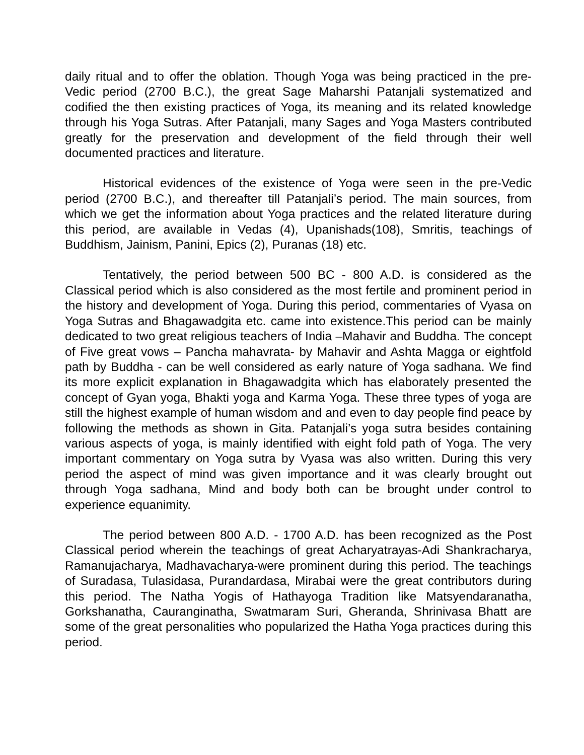daily ritual and to offer the oblation. Though Yoga was being practiced in the pre-Vedic period (2700 B.C.), the great Sage Maharshi Patanjali systematized and codified the then existing practices of Yoga, its meaning and its related knowledge through his Yoga Sutras. After Patanjali, many Sages and Yoga Masters contributed greatly for the preservation and development of the field through their well documented practices and literature.
Historical evidences of the existence of Yoga were seen in the pre-Vedic period (2700 B.C.), and thereafter till Patanjali’s period. The main sources, from which we get the information about Yoga practices and the related literature during this period, are available in Vedas (4), Upanishads(108), Smritis, teachings of Buddhism, Jainism, Panini, Epics (2), Puranas (18) etc.
Tentatively, the period between 500 BC - 800 A.D. is considered as the Classical period which is also considered as the most fertile and prominent period in the history and development of Yoga. During this period, commentaries of Vyasa on Yoga Sutras and Bhagawadgita etc. came into existence.This period can be mainly dedicated to two great religious teachers of India –Mahavir and Buddha. The concept of Five great vows – Pancha mahavrata- by Mahavir and Ashta Magga or eightfold path by Buddha - can be well considered as early nature of Yoga sadhana. We find its more explicit explanation in Bhagawadgita which has elaborately presented the concept of Gyan yoga, Bhakti yoga and Karma Yoga. These three types of yoga are still the highest example of human wisdom and and even to day people find peace by following the methods as shown in Gita. Patanjali’s yoga sutra besides containing various aspects of yoga, is mainly identified with eight fold path of Yoga. The very important commentary on Yoga sutra by Vyasa was also written. During this very period the aspect of mind was given importance and it was clearly brought out through Yoga sadhana, Mind and body both can be brought under control to experience equanimity.
The period between 800 A.D. - 1700 A.D. has been recognized as the Post Classical period wherein the teachings of great Acharyatrayas-Adi Shankracharya, Ramanujacharya, Madhavacharya-were prominent during this period. The teachings of Suradasa, Tulasidasa, Purandardasa, Mirabai were the great contributors during this period. The Natha Yogis of Hathayoga Tradition like Matsyendaranatha, Gorkshanatha, Cauranginatha, Swatmaram Suri, Gheranda, Shrinivasa Bhatt are some of the great personalities who popularized the Hatha Yoga practices during this period.